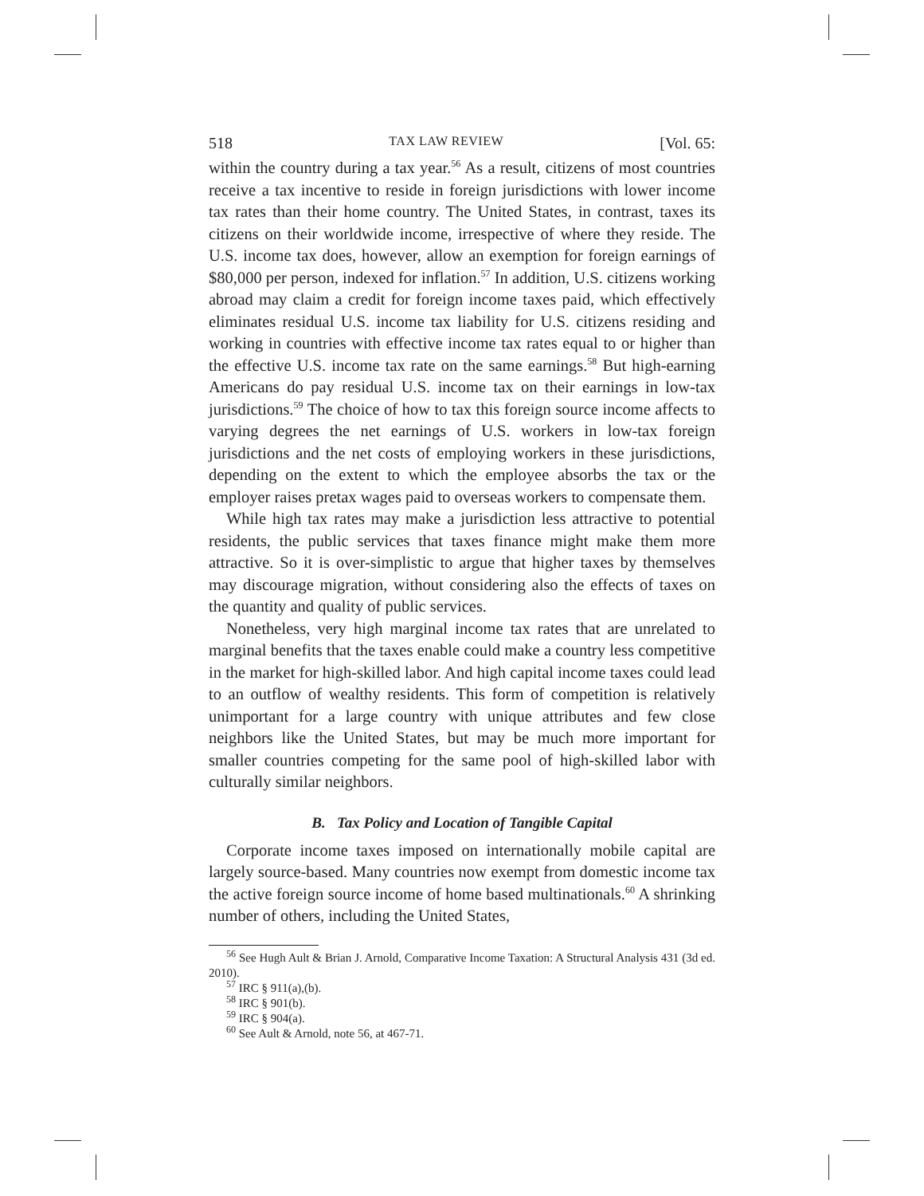518 TAX LAW REVIEW [Vol. 65:
within the country during a tax year.<sup>56</sup> As a result, citizens of most countries receive a tax incentive to reside in foreign jurisdictions with lower income tax rates than their home country. The United States, in contrast, taxes its citizens on their worldwide income, irrespective of where they reside. The U.S. income tax does, however, allow an exemption for foreign earnings of $80,000 per person, indexed for inflation.<sup>57</sup> In addition, U.S. citizens working abroad may claim a credit for foreign income taxes paid, which effectively eliminates residual U.S. income tax liability for U.S. citizens residing and working in countries with effective income tax rates equal to or higher than the effective U.S. income tax rate on the same earnings.<sup>58</sup> But high-earning Americans do pay residual U.S. income tax on their earnings in low-tax jurisdictions.<sup>59</sup> The choice of how to tax this foreign source income affects to varying degrees the net earnings of U.S. workers in low-tax foreign jurisdictions and the net costs of employing workers in these jurisdictions, depending on the extent to which the employee absorbs the tax or the employer raises pretax wages paid to overseas workers to compensate them.
While high tax rates may make a jurisdiction less attractive to potential residents, the public services that taxes finance might make them more attractive. So it is over-simplistic to argue that higher taxes by themselves may discourage migration, without considering also the effects of taxes on the quantity and quality of public services.
Nonetheless, very high marginal income tax rates that are unrelated to marginal benefits that the taxes enable could make a country less competitive in the market for high-skilled labor. And high capital income taxes could lead to an outflow of wealthy residents. This form of competition is relatively unimportant for a large country with unique attributes and few close neighbors like the United States, but may be much more important for smaller countries competing for the same pool of high-skilled labor with culturally similar neighbors.
B. Tax Policy and Location of Tangible Capital
Corporate income taxes imposed on internationally mobile capital are largely source-based. Many countries now exempt from domestic income tax the active foreign source income of home based multinationals.<sup>60</sup> A shrinking number of others, including the United States,
<sup>56</sup> See Hugh Ault & Brian J. Arnold, Comparative Income Taxation: A Structural Analysis 431 (3d ed. 2010).
<sup>57</sup> IRC § 911(a),(b).
<sup>58</sup> IRC § 901(b).
<sup>59</sup> IRC § 904(a).
<sup>60</sup> See Ault & Arnold, note 56, at 467-71.